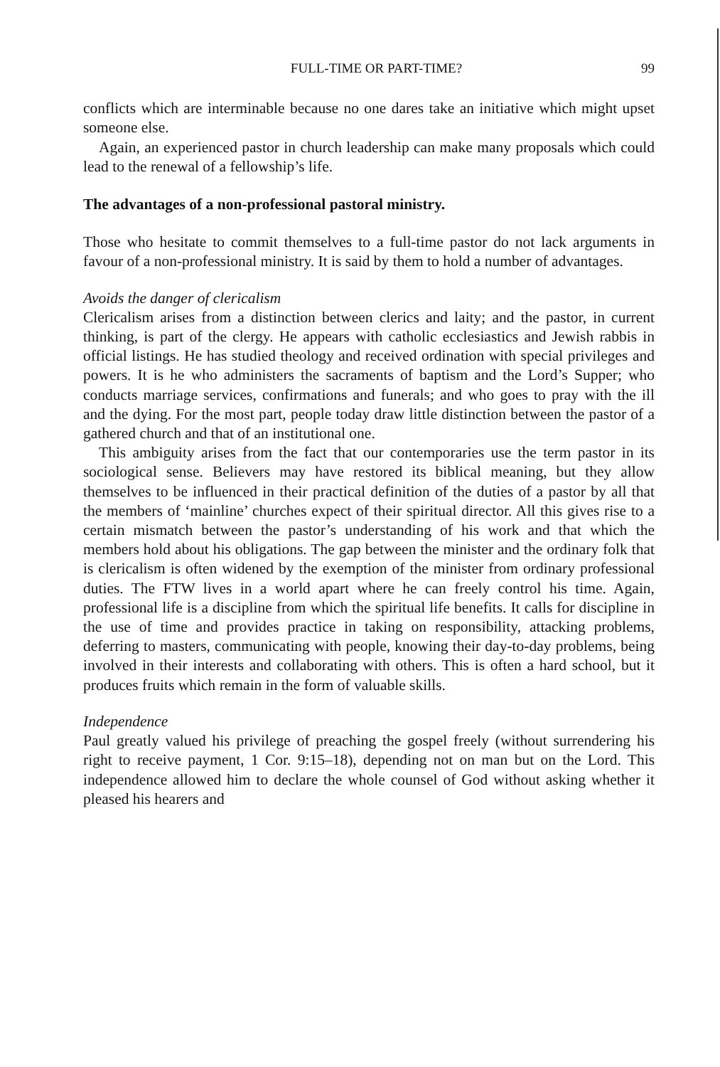FULL-TIME OR PART-TIME? 99
conflicts which are interminable because no one dares take an initiative which might upset someone else.
Again, an experienced pastor in church leadership can make many proposals which could lead to the renewal of a fellowship’s life.
The advantages of a non-professional pastoral ministry.
Those who hesitate to commit themselves to a full-time pastor do not lack arguments in favour of a non-professional ministry. It is said by them to hold a number of advantages.
Avoids the danger of clericalism
Clericalism arises from a distinction between clerics and laity; and the pastor, in current thinking, is part of the clergy. He appears with catholic ecclesiastics and Jewish rabbis in official listings. He has studied theology and received ordination with special privileges and powers. It is he who administers the sacraments of baptism and the Lord’s Supper; who conducts marriage services, confirmations and funerals; and who goes to pray with the ill and the dying. For the most part, people today draw little distinction between the pastor of a gathered church and that of an institutional one.
This ambiguity arises from the fact that our contemporaries use the term pastor in its sociological sense. Believers may have restored its biblical meaning, but they allow themselves to be influenced in their practical definition of the duties of a pastor by all that the members of ‘mainline’ churches expect of their spiritual director. All this gives rise to a certain mismatch between the pastor’s understanding of his work and that which the members hold about his obligations. The gap between the minister and the ordinary folk that is clericalism is often widened by the exemption of the minister from ordinary professional duties. The FTW lives in a world apart where he can freely control his time. Again, professional life is a discipline from which the spiritual life benefits. It calls for discipline in the use of time and provides practice in taking on responsibility, attacking problems, deferring to masters, communicating with people, knowing their day-to-day problems, being involved in their interests and collaborating with others. This is often a hard school, but it produces fruits which remain in the form of valuable skills.
Independence
Paul greatly valued his privilege of preaching the gospel freely (without surrendering his right to receive payment, 1 Cor. 9:15–18), depending not on man but on the Lord. This independence allowed him to declare the whole counsel of God without asking whether it pleased his hearers and